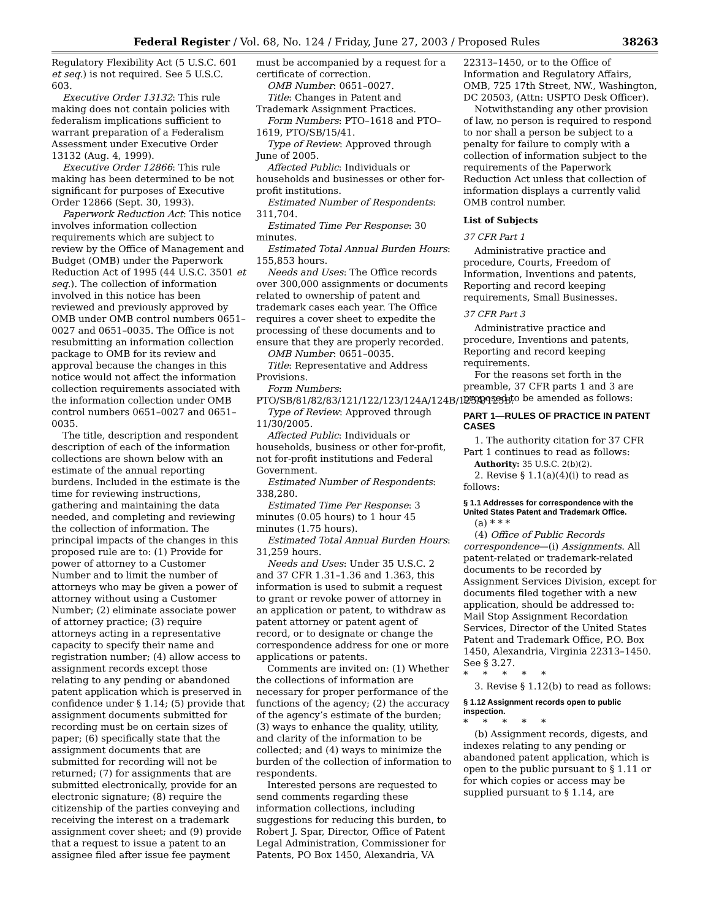Federal Register / Vol. 68, No. 124 / Friday, June 27, 2003 / Proposed Rules 38263
Regulatory Flexibility Act (5 U.S.C. 601 et seq.) is not required. See 5 U.S.C. 603.
Executive Order 13132: This rule making does not contain policies with federalism implications sufficient to warrant preparation of a Federalism Assessment under Executive Order 13132 (Aug. 4, 1999).
Executive Order 12866: This rule making has been determined to be not significant for purposes of Executive Order 12866 (Sept. 30, 1993).
Paperwork Reduction Act: This notice involves information collection requirements which are subject to review by the Office of Management and Budget (OMB) under the Paperwork Reduction Act of 1995 (44 U.S.C. 3501 et seq.). The collection of information involved in this notice has been reviewed and previously approved by OMB under OMB control numbers 0651–0027 and 0651–0035. The Office is not resubmitting an information collection package to OMB for its review and approval because the changes in this notice would not affect the information collection requirements associated with the information collection under OMB control numbers 0651–0027 and 0651–0035.
The title, description and respondent description of each of the information collections are shown below with an estimate of the annual reporting burdens. Included in the estimate is the time for reviewing instructions, gathering and maintaining the data needed, and completing and reviewing the collection of information. The principal impacts of the changes in this proposed rule are to: (1) Provide for power of attorney to a Customer Number and to limit the number of attorneys who may be given a power of attorney without using a Customer Number; (2) eliminate associate power of attorney practice; (3) require attorneys acting in a representative capacity to specify their name and registration number; (4) allow access to assignment records except those relating to any pending or abandoned patent application which is preserved in confidence under § 1.14; (5) provide that assignment documents submitted for recording must be on certain sizes of paper; (6) specifically state that the assignment documents that are submitted for recording will not be returned; (7) for assignments that are submitted electronically, provide for an electronic signature; (8) require the citizenship of the parties conveying and receiving the interest on a trademark assignment cover sheet; and (9) provide that a request to issue a patent to an assignee filed after issue fee payment
must be accompanied by a request for a certificate of correction.
OMB Number: 0651–0027.
Title: Changes in Patent and Trademark Assignment Practices.
Form Numbers: PTO–1618 and PTO–1619, PTO/SB/15/41.
Type of Review: Approved through June of 2005.
Affected Public: Individuals or households and businesses or other for-profit institutions.
Estimated Number of Respondents: 311,704.
Estimated Time Per Response: 30 minutes.
Estimated Total Annual Burden Hours: 155,853 hours.
Needs and Uses: The Office records over 300,000 assignments or documents related to ownership of patent and trademark cases each year. The Office requires a cover sheet to expedite the processing of these documents and to ensure that they are properly recorded.
OMB Number: 0651–0035.
Title: Representative and Address Provisions.
Form Numbers: PTO/SB/81/82/83/121/122/123/124A/124B/125A/125B.
Type of Review: Approved through 11/30/2005.
Affected Public: Individuals or households, business or other for-profit, not for-profit institutions and Federal Government.
Estimated Number of Respondents: 338,280.
Estimated Time Per Response: 3 minutes (0.05 hours) to 1 hour 45 minutes (1.75 hours).
Estimated Total Annual Burden Hours: 31,259 hours.
Needs and Uses: Under 35 U.S.C. 2 and 37 CFR 1.31–1.36 and 1.363, this information is used to submit a request to grant or revoke power of attorney in an application or patent, to withdraw as patent attorney or patent agent of record, or to designate or change the correspondence address for one or more applications or patents.
Comments are invited on: (1) Whether the collections of information are necessary for proper performance of the functions of the agency; (2) the accuracy of the agency’s estimate of the burden; (3) ways to enhance the quality, utility, and clarity of the information to be collected; and (4) ways to minimize the burden of the collection of information to respondents.
Interested persons are requested to send comments regarding these information collections, including suggestions for reducing this burden, to Robert J. Spar, Director, Office of Patent Legal Administration, Commissioner for Patents, PO Box 1450, Alexandria, VA
22313–1450, or to the Office of Information and Regulatory Affairs, OMB, 725 17th Street, NW., Washington, DC 20503, (Attn: USPTO Desk Officer).
Notwithstanding any other provision of law, no person is required to respond to nor shall a person be subject to a penalty for failure to comply with a collection of information subject to the requirements of the Paperwork Reduction Act unless that collection of information displays a currently valid OMB control number.
List of Subjects
37 CFR Part 1
Administrative practice and procedure, Courts, Freedom of Information, Inventions and patents, Reporting and record keeping requirements, Small Businesses.
37 CFR Part 3
Administrative practice and procedure, Inventions and patents, Reporting and record keeping requirements.
For the reasons set forth in the preamble, 37 CFR parts 1 and 3 are proposed to be amended as follows:
PART 1—RULES OF PRACTICE IN PATENT CASES
1. The authority citation for 37 CFR Part 1 continues to read as follows:
Authority: 35 U.S.C. 2(b)(2).
2. Revise § 1.1(a)(4)(i) to read as follows:
§ 1.1 Addresses for correspondence with the United States Patent and Trademark Office.
(a) * * *
(4) Office of Public Records correspondence—(i) Assignments. All patent-related or trademark-related documents to be recorded by Assignment Services Division, except for documents filed together with a new application, should be addressed to: Mail Stop Assignment Recordation Services, Director of the United States Patent and Trademark Office, P.O. Box 1450, Alexandria, Virginia 22313–1450. See § 3.27.
* * * * *
3. Revise § 1.12(b) to read as follows:
§ 1.12 Assignment records open to public inspection.
* * * * *
(b) Assignment records, digests, and indexes relating to any pending or abandoned patent application, which is open to the public pursuant to § 1.11 or for which copies or access may be supplied pursuant to § 1.14, are